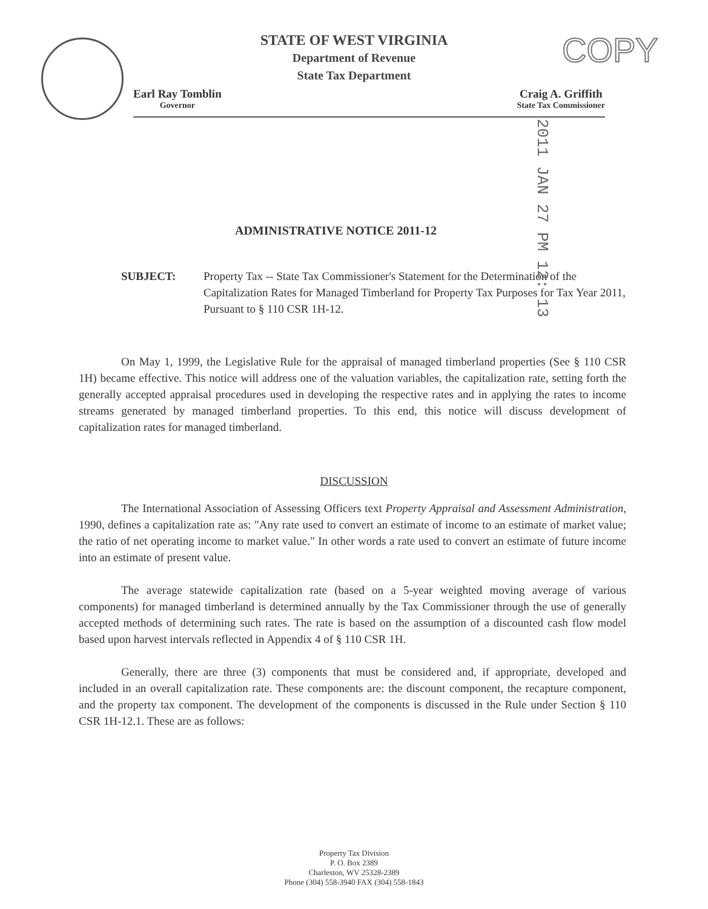STATE OF WEST VIRGINIA
Department of Revenue
State Tax Department
COPY
Earl Ray Tomblin
Governor
Craig A. Griffith
State Tax Commissioner
2011 JAN 27 PM 12: 13
ADMINISTRATIVE NOTICE 2011-12
SUBJECT: Property Tax -- State Tax Commissioner's Statement for the Determination of the Capitalization Rates for Managed Timberland for Property Tax Purposes for Tax Year 2011, Pursuant to § 110 CSR 1H-12.
On May 1, 1999, the Legislative Rule for the appraisal of managed timberland properties (See § 110 CSR 1H) became effective. This notice will address one of the valuation variables, the capitalization rate, setting forth the generally accepted appraisal procedures used in developing the respective rates and in applying the rates to income streams generated by managed timberland properties. To this end, this notice will discuss development of capitalization rates for managed timberland.
DISCUSSION
The International Association of Assessing Officers text Property Appraisal and Assessment Administration, 1990, defines a capitalization rate as: "Any rate used to convert an estimate of income to an estimate of market value; the ratio of net operating income to market value." In other words a rate used to convert an estimate of future income into an estimate of present value.
The average statewide capitalization rate (based on a 5-year weighted moving average of various components) for managed timberland is determined annually by the Tax Commissioner through the use of generally accepted methods of determining such rates. The rate is based on the assumption of a discounted cash flow model based upon harvest intervals reflected in Appendix 4 of § 110 CSR 1H.
Generally, there are three (3) components that must be considered and, if appropriate, developed and included in an overall capitalization rate. These components are: the discount component, the recapture component, and the property tax component. The development of the components is discussed in the Rule under Section § 110 CSR 1H-12.1. These are as follows:
Property Tax Division
P. O. Box 2389
Charleston, WV 25328-2389
Phone (304) 558-3940 FAX (304) 558-1843